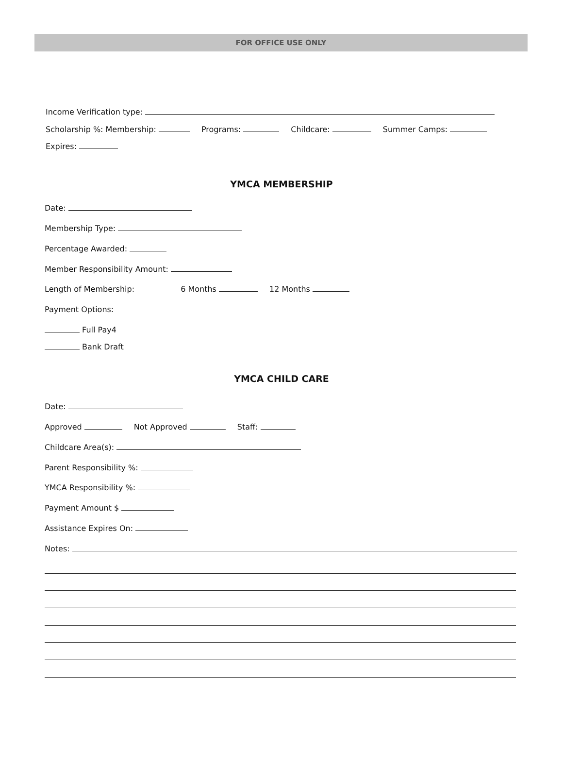FOR OFFICE USE ONLY
Income Verification type:
Scholarship %: Membership: Programs: Childcare: Summer Camps:
Expires:
YMCA MEMBERSHIP
Date:
Membership Type:
Percentage Awarded:
Member Responsibility Amount:
Length of Membership: 6 Months 12 Months
Payment Options:
Full Pay4
Bank Draft
YMCA CHILD CARE
Date:
Approved Not Approved Staff:
Childcare Area(s):
Parent Responsibility %:
YMCA Responsibility %:
Payment Amount $
Assistance Expires On:
Notes: